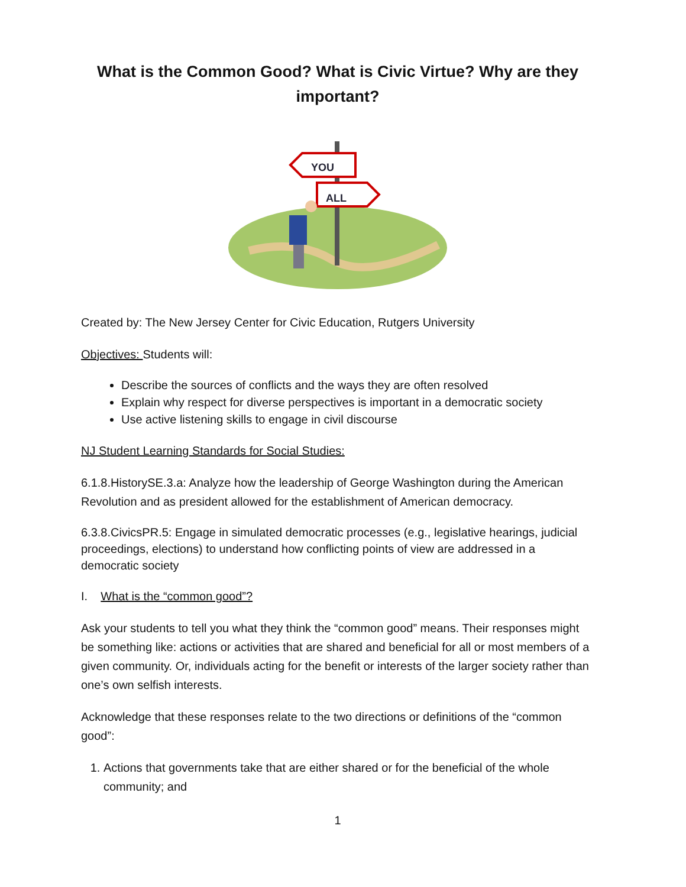What is the Common Good? What is Civic Virtue? Why are they important?
YOU
ALL
Created by: The New Jersey Center for Civic Education, Rutgers University
Objectives: Students will:
Describe the sources of conflicts and the ways they are often resolved
Explain why respect for diverse perspectives is important in a democratic society
Use active listening skills to engage in civil discourse
NJ Student Learning Standards for Social Studies:
6.1.8.HistorySE.3.a: Analyze how the leadership of George Washington during the American Revolution and as president allowed for the establishment of American democracy.
6.3.8.CivicsPR.5: Engage in simulated democratic processes (e.g., legislative hearings, judicial proceedings, elections) to understand how conflicting points of view are addressed in a democratic society
I. What is the “common good”?
Ask your students to tell you what they think the “common good” means. Their responses might be something like: actions or activities that are shared and beneficial for all or most members of a given community. Or, individuals acting for the benefit or interests of the larger society rather than one’s own selfish interests.
Acknowledge that these responses relate to the two directions or definitions of the “common good”:
1. Actions that governments take that are either shared or for the beneficial of the whole community; and
1